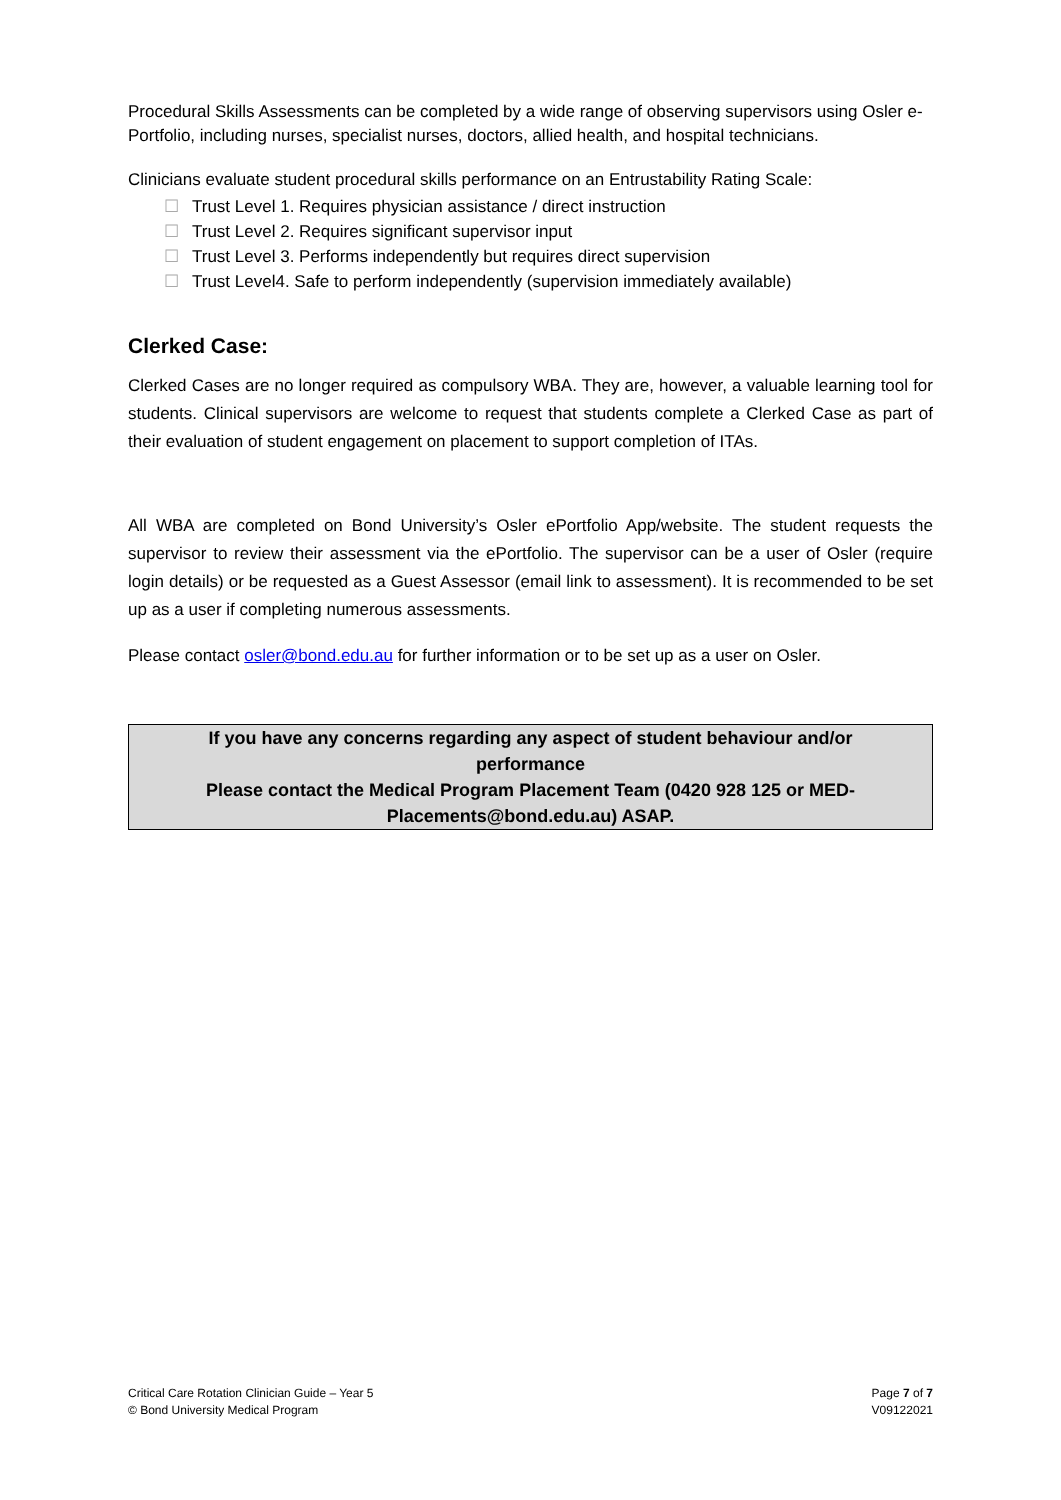Procedural Skills Assessments can be completed by a wide range of observing supervisors using Osler e-Portfolio, including nurses, specialist nurses, doctors, allied health, and hospital technicians.
Clinicians evaluate student procedural skills performance on an Entrustability Rating Scale:
☐ Trust Level 1. Requires physician assistance / direct instruction
☐ Trust Level 2. Requires significant supervisor input
☐ Trust Level 3. Performs independently but requires direct supervision
☐ Trust Level4. Safe to perform independently (supervision immediately available)
Clerked Case:
Clerked Cases are no longer required as compulsory WBA. They are, however, a valuable learning tool for students. Clinical supervisors are welcome to request that students complete a Clerked Case as part of their evaluation of student engagement on placement to support completion of ITAs.
All WBA are completed on Bond University’s Osler ePortfolio App/website. The student requests the supervisor to review their assessment via the ePortfolio. The supervisor can be a user of Osler (require login details) or be requested as a Guest Assessor (email link to assessment). It is recommended to be set up as a user if completing numerous assessments.
Please contact osler@bond.edu.au for further information or to be set up as a user on Osler.
If you have any concerns regarding any aspect of student behaviour and/or performance
Please contact the Medical Program Placement Team (0420 928 125 or MED-Placements@bond.edu.au) ASAP.
Critical Care Rotation Clinician Guide – Year 5
© Bond University Medical Program
Page 7 of 7
V09122021